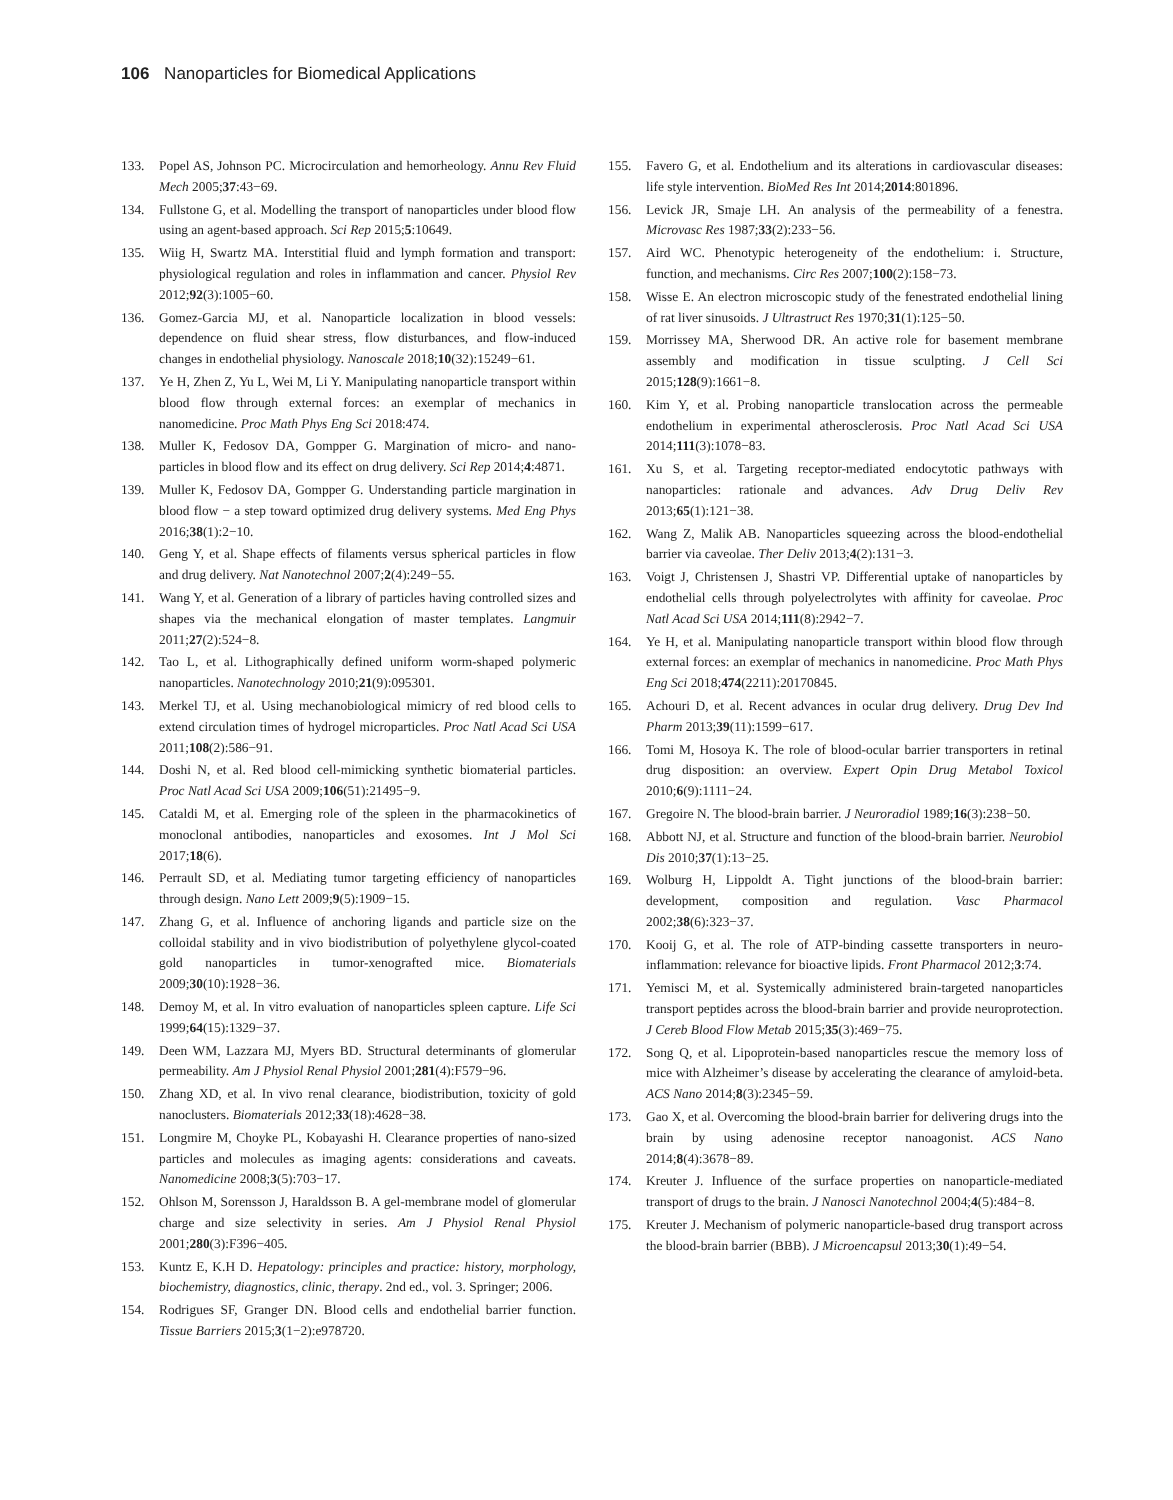106 Nanoparticles for Biomedical Applications
133. Popel AS, Johnson PC. Microcirculation and hemorheology. Annu Rev Fluid Mech 2005;37:43−69.
134. Fullstone G, et al. Modelling the transport of nanoparticles under blood flow using an agent-based approach. Sci Rep 2015;5:10649.
135. Wiig H, Swartz MA. Interstitial fluid and lymph formation and transport: physiological regulation and roles in inflammation and cancer. Physiol Rev 2012;92(3):1005−60.
136. Gomez-Garcia MJ, et al. Nanoparticle localization in blood vessels: dependence on fluid shear stress, flow disturbances, and flow-induced changes in endothelial physiology. Nanoscale 2018;10(32):15249−61.
137. Ye H, Zhen Z, Yu L, Wei M, Li Y. Manipulating nanoparticle transport within blood flow through external forces: an exemplar of mechanics in nanomedicine. Proc Math Phys Eng Sci 2018:474.
138. Muller K, Fedosov DA, Gompper G. Margination of micro- and nano-particles in blood flow and its effect on drug delivery. Sci Rep 2014;4:4871.
139. Muller K, Fedosov DA, Gompper G. Understanding particle margination in blood flow − a step toward optimized drug delivery systems. Med Eng Phys 2016;38(1):2−10.
140. Geng Y, et al. Shape effects of filaments versus spherical particles in flow and drug delivery. Nat Nanotechnol 2007;2(4):249−55.
141. Wang Y, et al. Generation of a library of particles having controlled sizes and shapes via the mechanical elongation of master templates. Langmuir 2011;27(2):524−8.
142. Tao L, et al. Lithographically defined uniform worm-shaped polymeric nanoparticles. Nanotechnology 2010;21(9):095301.
143. Merkel TJ, et al. Using mechanobiological mimicry of red blood cells to extend circulation times of hydrogel microparticles. Proc Natl Acad Sci USA 2011;108(2):586−91.
144. Doshi N, et al. Red blood cell-mimicking synthetic biomaterial particles. Proc Natl Acad Sci USA 2009;106(51):21495−9.
145. Cataldi M, et al. Emerging role of the spleen in the pharmacokinetics of monoclonal antibodies, nanoparticles and exosomes. Int J Mol Sci 2017;18(6).
146. Perrault SD, et al. Mediating tumor targeting efficiency of nanoparticles through design. Nano Lett 2009;9(5):1909−15.
147. Zhang G, et al. Influence of anchoring ligands and particle size on the colloidal stability and in vivo biodistribution of polyethylene glycol-coated gold nanoparticles in tumor-xenografted mice. Biomaterials 2009;30(10):1928−36.
148. Demoy M, et al. In vitro evaluation of nanoparticles spleen capture. Life Sci 1999;64(15):1329−37.
149. Deen WM, Lazzara MJ, Myers BD. Structural determinants of glomerular permeability. Am J Physiol Renal Physiol 2001;281(4):F579−96.
150. Zhang XD, et al. In vivo renal clearance, biodistribution, toxicity of gold nanoclusters. Biomaterials 2012;33(18):4628−38.
151. Longmire M, Choyke PL, Kobayashi H. Clearance properties of nano-sized particles and molecules as imaging agents: considerations and caveats. Nanomedicine 2008;3(5):703−17.
152. Ohlson M, Sorensson J, Haraldsson B. A gel-membrane model of glomerular charge and size selectivity in series. Am J Physiol Renal Physiol 2001;280(3):F396−405.
153. Kuntz E, K.H D. Hepatology: principles and practice: history, morphology, biochemistry, diagnostics, clinic, therapy. 2nd ed., vol. 3. Springer; 2006.
154. Rodrigues SF, Granger DN. Blood cells and endothelial barrier function. Tissue Barriers 2015;3(1−2):e978720.
155. Favero G, et al. Endothelium and its alterations in cardiovascular diseases: life style intervention. BioMed Res Int 2014;2014:801896.
156. Levick JR, Smaje LH. An analysis of the permeability of a fenestra. Microvasc Res 1987;33(2):233−56.
157. Aird WC. Phenotypic heterogeneity of the endothelium: i. Structure, function, and mechanisms. Circ Res 2007;100(2):158−73.
158. Wisse E. An electron microscopic study of the fenestrated endothelial lining of rat liver sinusoids. J Ultrastruct Res 1970;31(1):125−50.
159. Morrissey MA, Sherwood DR. An active role for basement membrane assembly and modification in tissue sculpting. J Cell Sci 2015;128(9):1661−8.
160. Kim Y, et al. Probing nanoparticle translocation across the permeable endothelium in experimental atherosclerosis. Proc Natl Acad Sci USA 2014;111(3):1078−83.
161. Xu S, et al. Targeting receptor-mediated endocytotic pathways with nanoparticles: rationale and advances. Adv Drug Deliv Rev 2013;65(1):121−38.
162. Wang Z, Malik AB. Nanoparticles squeezing across the blood-endothelial barrier via caveolae. Ther Deliv 2013;4(2):131−3.
163. Voigt J, Christensen J, Shastri VP. Differential uptake of nanoparticles by endothelial cells through polyelectrolytes with affinity for caveolae. Proc Natl Acad Sci USA 2014;111(8):2942−7.
164. Ye H, et al. Manipulating nanoparticle transport within blood flow through external forces: an exemplar of mechanics in nanomedicine. Proc Math Phys Eng Sci 2018;474(2211):20170845.
165. Achouri D, et al. Recent advances in ocular drug delivery. Drug Dev Ind Pharm 2013;39(11):1599−617.
166. Tomi M, Hosoya K. The role of blood-ocular barrier transporters in retinal drug disposition: an overview. Expert Opin Drug Metabol Toxicol 2010;6(9):1111−24.
167. Gregoire N. The blood-brain barrier. J Neuroradiol 1989;16(3):238−50.
168. Abbott NJ, et al. Structure and function of the blood-brain barrier. Neurobiol Dis 2010;37(1):13−25.
169. Wolburg H, Lippoldt A. Tight junctions of the blood-brain barrier: development, composition and regulation. Vasc Pharmacol 2002;38(6):323−37.
170. Kooij G, et al. The role of ATP-binding cassette transporters in neuro-inflammation: relevance for bioactive lipids. Front Pharmacol 2012;3:74.
171. Yemisci M, et al. Systemically administered brain-targeted nanoparticles transport peptides across the blood-brain barrier and provide neuroprotection. J Cereb Blood Flow Metab 2015;35(3):469−75.
172. Song Q, et al. Lipoprotein-based nanoparticles rescue the memory loss of mice with Alzheimer’s disease by accelerating the clearance of amyloid-beta. ACS Nano 2014;8(3):2345−59.
173. Gao X, et al. Overcoming the blood-brain barrier for delivering drugs into the brain by using adenosine receptor nanoagonist. ACS Nano 2014;8(4):3678−89.
174. Kreuter J. Influence of the surface properties on nanoparticle-mediated transport of drugs to the brain. J Nanosci Nanotechnol 2004;4(5):484−8.
175. Kreuter J. Mechanism of polymeric nanoparticle-based drug transport across the blood-brain barrier (BBB). J Microencapsul 2013;30(1):49−54.